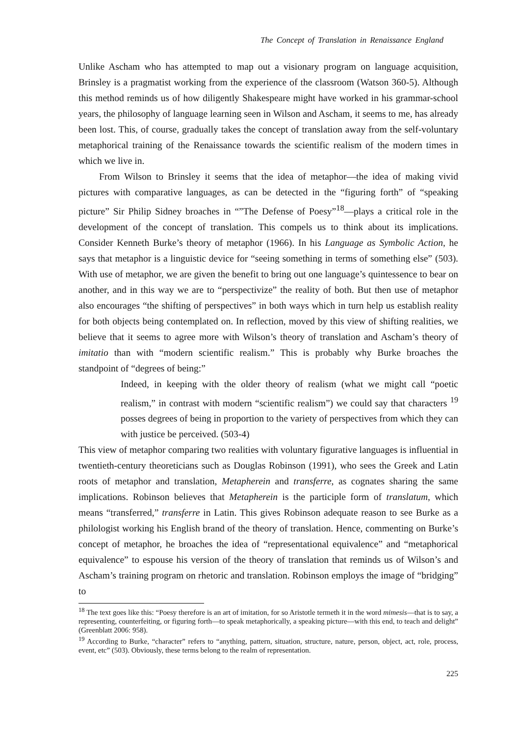The Concept of Translation in Renaissance England
Unlike Ascham who has attempted to map out a visionary program on language acquisition, Brinsley is a pragmatist working from the experience of the classroom (Watson 360-5). Although this method reminds us of how diligently Shakespeare might have worked in his grammar-school years, the philosophy of language learning seen in Wilson and Ascham, it seems to me, has already been lost. This, of course, gradually takes the concept of translation away from the self-voluntary metaphorical training of the Renaissance towards the scientific realism of the modern times in which we live in.
From Wilson to Brinsley it seems that the idea of metaphor—the idea of making vivid pictures with comparative languages, as can be detected in the “figuring forth” of “speaking picture” Sir Philip Sidney broaches in “”The Defense of Poesy”<sup>18</sup>—plays a critical role in the development of the concept of translation. This compels us to think about its implications. Consider Kenneth Burke’s theory of metaphor (1966). In his Language as Symbolic Action, he says that metaphor is a linguistic device for “seeing something in terms of something else” (503). With use of metaphor, we are given the benefit to bring out one language’s quintessence to bear on another, and in this way we are to “perspectivize” the reality of both. But then use of metaphor also encourages “the shifting of perspectives” in both ways which in turn help us establish reality for both objects being contemplated on. In reflection, moved by this view of shifting realities, we believe that it seems to agree more with Wilson’s theory of translation and Ascham’s theory of imitatio than with “modern scientific realism.” This is probably why Burke broaches the standpoint of “degrees of being:”
Indeed, in keeping with the older theory of realism (what we might call “poetic realism,” in contrast with modern “scientific realism”) we could say that characters <sup>19</sup> posses degrees of being in proportion to the variety of perspectives from which they can with justice be perceived. (503-4)
This view of metaphor comparing two realities with voluntary figurative languages is influential in twentieth-century theoreticians such as Douglas Robinson (1991), who sees the Greek and Latin roots of metaphor and translation, Metapherein and transferre, as cognates sharing the same implications. Robinson believes that Metapherein is the participle form of translatum, which means “transferred,” transferre in Latin. This gives Robinson adequate reason to see Burke as a philologist working his English brand of the theory of translation. Hence, commenting on Burke’s concept of metaphor, he broaches the idea of “representational equivalence” and “metaphorical equivalence” to espouse his version of the theory of translation that reminds us of Wilson’s and Ascham’s training program on rhetoric and translation. Robinson employs the image of “bridging” to
<sup>18</sup> The text goes like this: “Poesy therefore is an art of imitation, for so Aristotle termeth it in the word mimesis—that is to say, a representing, counterfeiting, or figuring forth—to speak metaphorically, a speaking picture—with this end, to teach and delight” (Greenblatt 2006: 958).
<sup>19</sup> According to Burke, “character” refers to “anything, pattern, situation, structure, nature, person, object, act, role, process, event, etc” (503). Obviously, these terms belong to the realm of representation.
225